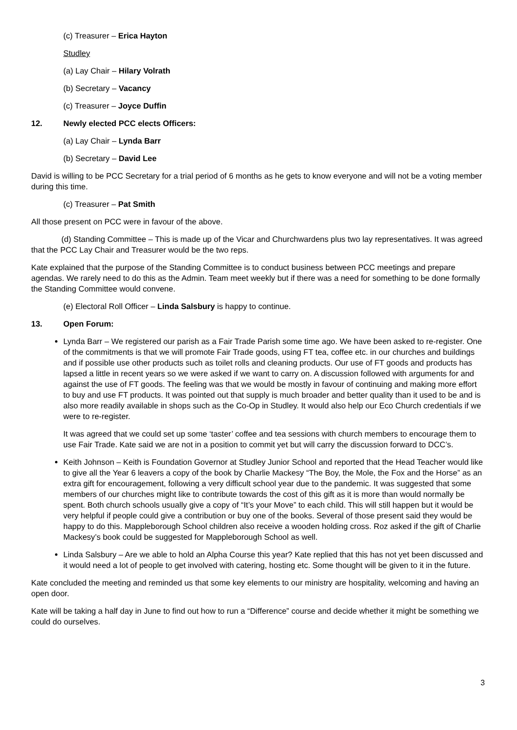(c) Treasurer – Erica Hayton
Studley
(a) Lay Chair – Hilary Volrath
(b) Secretary – Vacancy
(c) Treasurer – Joyce Duffin
12. Newly elected PCC elects Officers:
(a) Lay Chair – Lynda Barr
(b) Secretary – David Lee
David is willing to be PCC Secretary for a trial period of 6 months as he gets to know everyone and will not be a voting member during this time.
(c) Treasurer – Pat Smith
All those present on PCC were in favour of the above.
(d) Standing Committee – This is made up of the Vicar and Churchwardens plus two lay representatives. It was agreed that the PCC Lay Chair and Treasurer would be the two reps.
Kate explained that the purpose of the Standing Committee is to conduct business between PCC meetings and prepare agendas. We rarely need to do this as the Admin. Team meet weekly but if there was a need for something to be done formally the Standing Committee would convene.
(e) Electoral Roll Officer – Linda Salsbury is happy to continue.
13. Open Forum:
Lynda Barr – We registered our parish as a Fair Trade Parish some time ago. We have been asked to re-register. One of the commitments is that we will promote Fair Trade goods, using FT tea, coffee etc. in our churches and buildings and if possible use other products such as toilet rolls and cleaning products. Our use of FT goods and products has lapsed a little in recent years so we were asked if we want to carry on. A discussion followed with arguments for and against the use of FT goods. The feeling was that we would be mostly in favour of continuing and making more effort to buy and use FT products. It was pointed out that supply is much broader and better quality than it used to be and is also more readily available in shops such as the Co-Op in Studley. It would also help our Eco Church credentials if we were to re-register.
It was agreed that we could set up some ‘taster’ coffee and tea sessions with church members to encourage them to use Fair Trade. Kate said we are not in a position to commit yet but will carry the discussion forward to DCC’s.
Keith Johnson – Keith is Foundation Governor at Studley Junior School and reported that the Head Teacher would like to give all the Year 6 leavers a copy of the book by Charlie Mackesy “The Boy, the Mole, the Fox and the Horse” as an extra gift for encouragement, following a very difficult school year due to the pandemic. It was suggested that some members of our churches might like to contribute towards the cost of this gift as it is more than would normally be spent. Both church schools usually give a copy of “It’s your Move” to each child. This will still happen but it would be very helpful if people could give a contribution or buy one of the books. Several of those present said they would be happy to do this. Mappleborough School children also receive a wooden holding cross. Roz asked if the gift of Charlie Mackesy’s book could be suggested for Mappleborough School as well.
Linda Salsbury – Are we able to hold an Alpha Course this year? Kate replied that this has not yet been discussed and it would need a lot of people to get involved with catering, hosting etc. Some thought will be given to it in the future.
Kate concluded the meeting and reminded us that some key elements to our ministry are hospitality, welcoming and having an open door.
Kate will be taking a half day in June to find out how to run a “Difference” course and decide whether it might be something we could do ourselves.
3